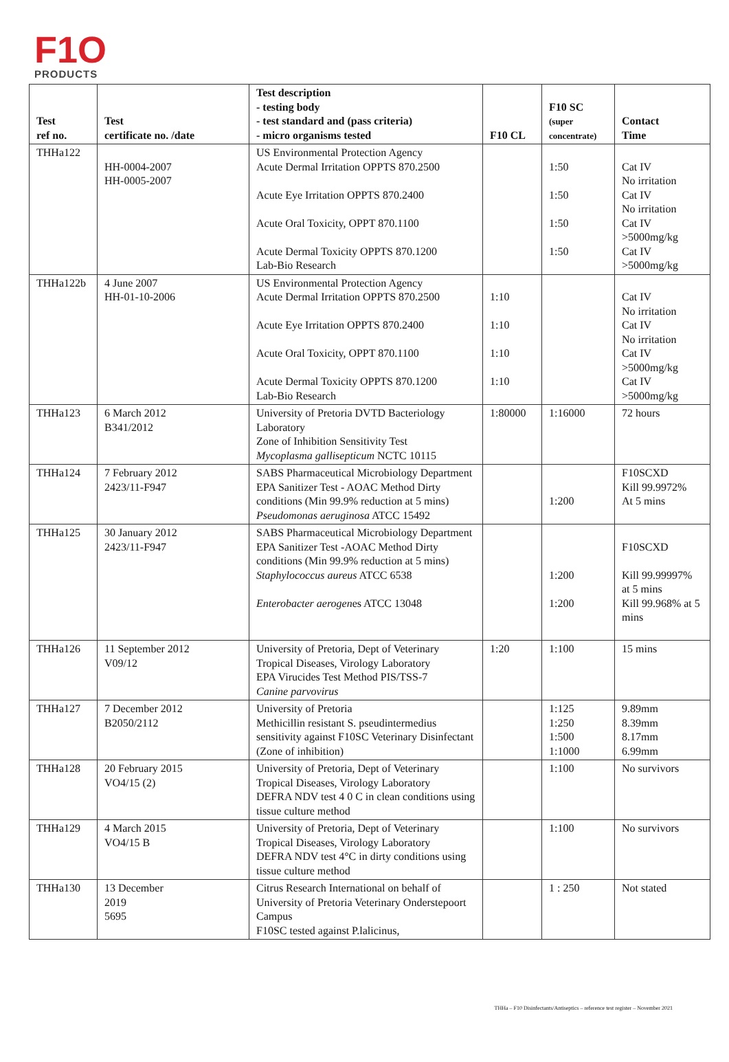F1O
PRODUCTS
| Test ref no. | Test certificate no. /date | Test description - testing body - test standard and (pass criteria) - micro organisms tested | F10 CL | F10 SC (super concentrate) | Contact Time |
| --- | --- | --- | --- | --- | --- |
| THHa122 | HH-0004-2007 HH-0005-2007 | US Environmental Protection Agency Acute Dermal Irritation OPPTS 870.2500 Acute Eye Irritation OPPTS 870.2400 Acute Oral Toxicity, OPPT 870.1100 Acute Dermal Toxicity OPPTS 870.1200 Lab-Bio Research | | 1:50 1:50 1:50 1:50 | Cat IV No irritation Cat IV No irritation Cat IV >5000mg/kg Cat IV >5000mg/kg |
| THHa122b | 4 June 2007 HH-01-10-2006 | US Environmental Protection Agency Acute Dermal Irritation OPPTS 870.2500 Acute Eye Irritation OPPTS 870.2400 Acute Oral Toxicity, OPPT 870.1100 Acute Dermal Toxicity OPPTS 870.1200 Lab-Bio Research | 1:10 1:10 1:10 1:10 | | Cat IV No irritation Cat IV No irritation Cat IV >5000mg/kg Cat IV >5000mg/kg |
| THHa123 | 6 March 2012 B341/2012 | University of Pretoria DVTD Bacteriology Laboratory Zone of Inhibition Sensitivity Test Mycoplasma gallisepticum NCTC 10115 | 1:80000 | 1:16000 | 72 hours |
| THHa124 | 7 February 2012 2423/11-F947 | SABS Pharmaceutical Microbiology Department EPA Sanitizer Test - AOAC Method Dirty conditions (Min 99.9% reduction at 5 mins) Pseudomonas aeruginosa ATCC 15492 | | 1:200 | F10SCXD Kill 99.9972% At 5 mins |
| THHa125 | 30 January 2012 2423/11-F947 | SABS Pharmaceutical Microbiology Department EPA Sanitizer Test -AOAC Method Dirty conditions (Min 99.9% reduction at 5 mins) Staphylococcus aureus ATCC 6538 Enterobacter aerogen es ATCC 13048 | | 1:200 1:200 | F10SCXD Kill 99.99997% at 5 mins Kill 99.968% at 5 mins |
| THHa126 | 11 September 2012 V09/12 | University of Pretoria, Dept of Veterinary Tropical Diseases, Virology Laboratory EPA Virucides Test Method PIS/TSS-7 Canine parvovirus | 1:20 | 1:100 | 15 mins |
| THHa127 | 7 December 2012 B2050/2112 | University of Pretoria Methicillin resistant S. pseudintermedius sensitivity against F10SC Veterinary Disinfectant (Zone of inhibition) | | 1:125 1:250 1:500 1:1000 | 9.89mm 8.39mm 8.17mm 6.99mm |
| THHa128 | 20 February 2015 VO4/15 (2) | University of Pretoria, Dept of Veterinary Tropical Diseases, Virology Laboratory DEFRA NDV test 4 0 C in clean conditions using tissue culture method | | 1:100 | No survivors |
| THHa129 | 4 March 2015 VO4/15 B | University of Pretoria, Dept of Veterinary Tropical Diseases, Virology Laboratory DEFRA NDV test 4°C in dirty conditions using tissue culture method | | 1:100 | No survivors |
| THHa130 | 13 December 2019 5695 | Citrus Research International on behalf of University of Pretoria Veterinary Onderstepoort Campus F10SC tested against P.lalicinus, | | 1 : 250 | Not stated |
THHa – F10 Disinfectants/Antiseptics – reference test register – November 2021